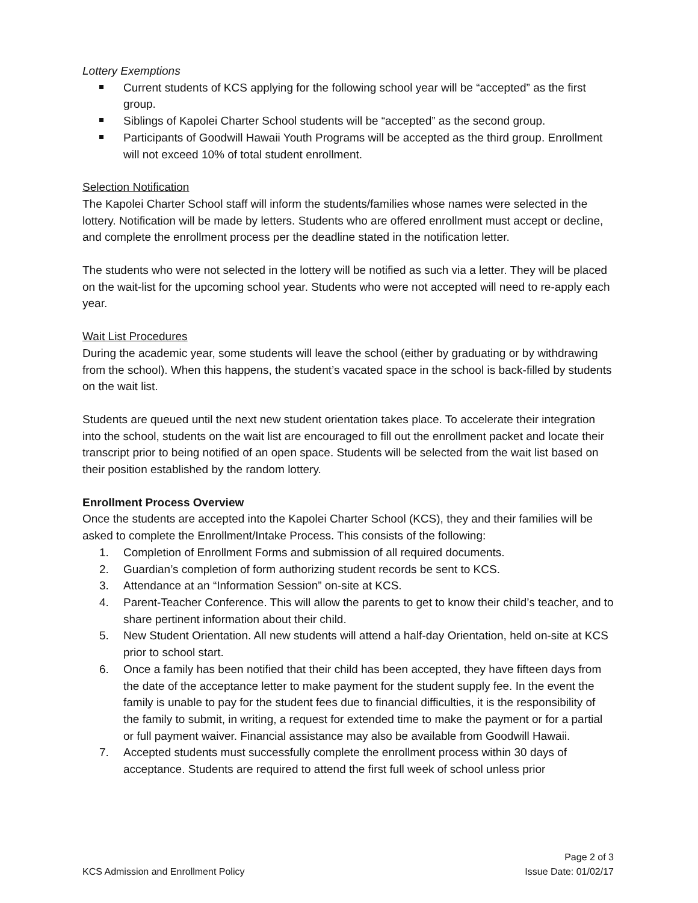Lottery Exemptions
Current students of KCS applying for the following school year will be “accepted” as the first group.
Siblings of Kapolei Charter School students will be “accepted” as the second group.
Participants of Goodwill Hawaii Youth Programs will be accepted as the third group. Enrollment will not exceed 10% of total student enrollment.
Selection Notification
The Kapolei Charter School staff will inform the students/families whose names were selected in the lottery. Notification will be made by letters. Students who are offered enrollment must accept or decline, and complete the enrollment process per the deadline stated in the notification letter.
The students who were not selected in the lottery will be notified as such via a letter. They will be placed on the wait-list for the upcoming school year. Students who were not accepted will need to re-apply each year.
Wait List Procedures
During the academic year, some students will leave the school (either by graduating or by withdrawing from the school). When this happens, the student’s vacated space in the school is back-filled by students on the wait list.
Students are queued until the next new student orientation takes place. To accelerate their integration into the school, students on the wait list are encouraged to fill out the enrollment packet and locate their transcript prior to being notified of an open space. Students will be selected from the wait list based on their position established by the random lottery.
Enrollment Process Overview
Once the students are accepted into the Kapolei Charter School (KCS), they and their families will be asked to complete the Enrollment/Intake Process. This consists of the following:
1. Completion of Enrollment Forms and submission of all required documents.
2. Guardian’s completion of form authorizing student records be sent to KCS.
3. Attendance at an “Information Session” on-site at KCS.
4. Parent-Teacher Conference. This will allow the parents to get to know their child’s teacher, and to share pertinent information about their child.
5. New Student Orientation. All new students will attend a half-day Orientation, held on-site at KCS prior to school start.
6. Once a family has been notified that their child has been accepted, they have fifteen days from the date of the acceptance letter to make payment for the student supply fee. In the event the family is unable to pay for the student fees due to financial difficulties, it is the responsibility of the family to submit, in writing, a request for extended time to make the payment or for a partial or full payment waiver. Financial assistance may also be available from Goodwill Hawaii.
7. Accepted students must successfully complete the enrollment process within 30 days of acceptance. Students are required to attend the first full week of school unless prior
Page 2 of 3
KCS Admission and Enrollment Policy Issue Date: 01/02/17